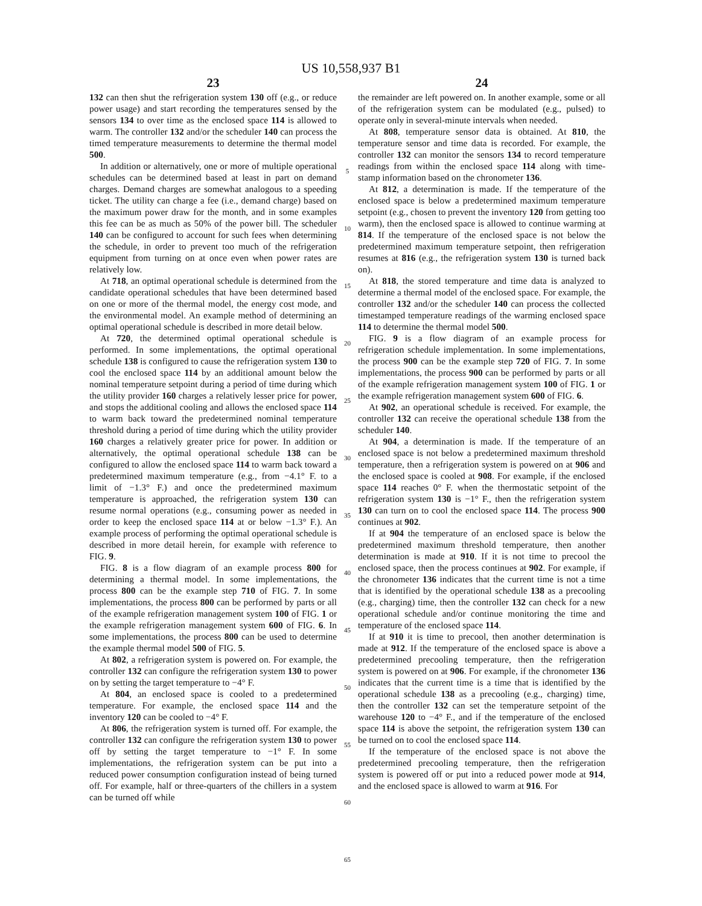US 10,558,937 B1
23
132 can then shut the refrigeration system 130 off (e.g., or reduce power usage) and start recording the temperatures sensed by the sensors 134 to over time as the enclosed space 114 is allowed to warm. The controller 132 and/or the scheduler 140 can process the timed temperature measurements to determine the thermal model 500.
In addition or alternatively, one or more of multiple operational schedules can be determined based at least in part on demand charges. Demand charges are somewhat analogous to a speeding ticket. The utility can charge a fee (i.e., demand charge) based on the maximum power draw for the month, and in some examples this fee can be as much as 50% of the power bill. The scheduler 140 can be configured to account for such fees when determining the schedule, in order to prevent too much of the refrigeration equipment from turning on at once even when power rates are relatively low.
At 718, an optimal operational schedule is determined from the candidate operational schedules that have been determined based on one or more of the thermal model, the energy cost mode, and the environmental model. An example method of determining an optimal operational schedule is described in more detail below.
At 720, the determined optimal operational schedule is performed. In some implementations, the optimal operational schedule 138 is configured to cause the refrigeration system 130 to cool the enclosed space 114 by an additional amount below the nominal temperature setpoint during a period of time during which the utility provider 160 charges a relatively lesser price for power, and stops the additional cooling and allows the enclosed space 114 to warm back toward the predetermined nominal temperature threshold during a period of time during which the utility provider 160 charges a relatively greater price for power. In addition or alternatively, the optimal operational schedule 138 can be configured to allow the enclosed space 114 to warm back toward a predetermined maximum temperature (e.g., from −4.1° F. to a limit of −1.3° F.) and once the predetermined maximum temperature is approached, the refrigeration system 130 can resume normal operations (e.g., consuming power as needed in order to keep the enclosed space 114 at or below −1.3° F.). An example process of performing the optimal operational schedule is described in more detail herein, for example with reference to FIG. 9.
FIG. 8 is a flow diagram of an example process 800 for determining a thermal model. In some implementations, the process 800 can be the example step 710 of FIG. 7. In some implementations, the process 800 can be performed by parts or all of the example refrigeration management system 100 of FIG. 1 or the example refrigeration management system 600 of FIG. 6. In some implementations, the process 800 can be used to determine the example thermal model 500 of FIG. 5.
At 802, a refrigeration system is powered on. For example, the controller 132 can configure the refrigeration system 130 to power on by setting the target temperature to −4° F.
At 804, an enclosed space is cooled to a predetermined temperature. For example, the enclosed space 114 and the inventory 120 can be cooled to −4° F.
At 806, the refrigeration system is turned off. For example, the controller 132 can configure the refrigeration system 130 to power off by setting the target temperature to −1° F. In some implementations, the refrigeration system can be put into a reduced power consumption configuration instead of being turned off. For example, half or three-quarters of the chillers in a system can be turned off while
5
10
15
20
25
30
35
40
45
50
55
60
65
24
the remainder are left powered on. In another example, some or all of the refrigeration system can be modulated (e.g., pulsed) to operate only in several-minute intervals when needed.
At 808, temperature sensor data is obtained. At 810, the temperature sensor and time data is recorded. For example, the controller 132 can monitor the sensors 134 to record temperature readings from within the enclosed space 114 along with time-stamp information based on the chronometer 136.
At 812, a determination is made. If the temperature of the enclosed space is below a predetermined maximum temperature setpoint (e.g., chosen to prevent the inventory 120 from getting too warm), then the enclosed space is allowed to continue warming at 814. If the temperature of the enclosed space is not below the predetermined maximum temperature setpoint, then refrigeration resumes at 816 (e.g., the refrigeration system 130 is turned back on).
At 818, the stored temperature and time data is analyzed to determine a thermal model of the enclosed space. For example, the controller 132 and/or the scheduler 140 can process the collected timestamped temperature readings of the warming enclosed space 114 to determine the thermal model 500.
FIG. 9 is a flow diagram of an example process for refrigeration schedule implementation. In some implementations, the process 900 can be the example step 720 of FIG. 7. In some implementations, the process 900 can be performed by parts or all of the example refrigeration management system 100 of FIG. 1 or the example refrigeration management system 600 of FIG. 6.
At 902, an operational schedule is received. For example, the controller 132 can receive the operational schedule 138 from the scheduler 140.
At 904, a determination is made. If the temperature of an enclosed space is not below a predetermined maximum threshold temperature, then a refrigeration system is powered on at 906 and the enclosed space is cooled at 908. For example, if the enclosed space 114 reaches 0° F. when the thermostatic setpoint of the refrigeration system 130 is −1° F., then the refrigeration system 130 can turn on to cool the enclosed space 114. The process 900 continues at 902.
If at 904 the temperature of an enclosed space is below the predetermined maximum threshold temperature, then another determination is made at 910. If it is not time to precool the enclosed space, then the process continues at 902. For example, if the chronometer 136 indicates that the current time is not a time that is identified by the operational schedule 138 as a precooling (e.g., charging) time, then the controller 132 can check for a new operational schedule and/or continue monitoring the time and temperature of the enclosed space 114.
If at 910 it is time to precool, then another determination is made at 912. If the temperature of the enclosed space is above a predetermined precooling temperature, then the refrigeration system is powered on at 906. For example, if the chronometer 136 indicates that the current time is a time that is identified by the operational schedule 138 as a precooling (e.g., charging) time, then the controller 132 can set the temperature setpoint of the warehouse 120 to −4° F., and if the temperature of the enclosed space 114 is above the setpoint, the refrigeration system 130 can be turned on to cool the enclosed space 114.
If the temperature of the enclosed space is not above the predetermined precooling temperature, then the refrigeration system is powered off or put into a reduced power mode at 914, and the enclosed space is allowed to warm at 916. For